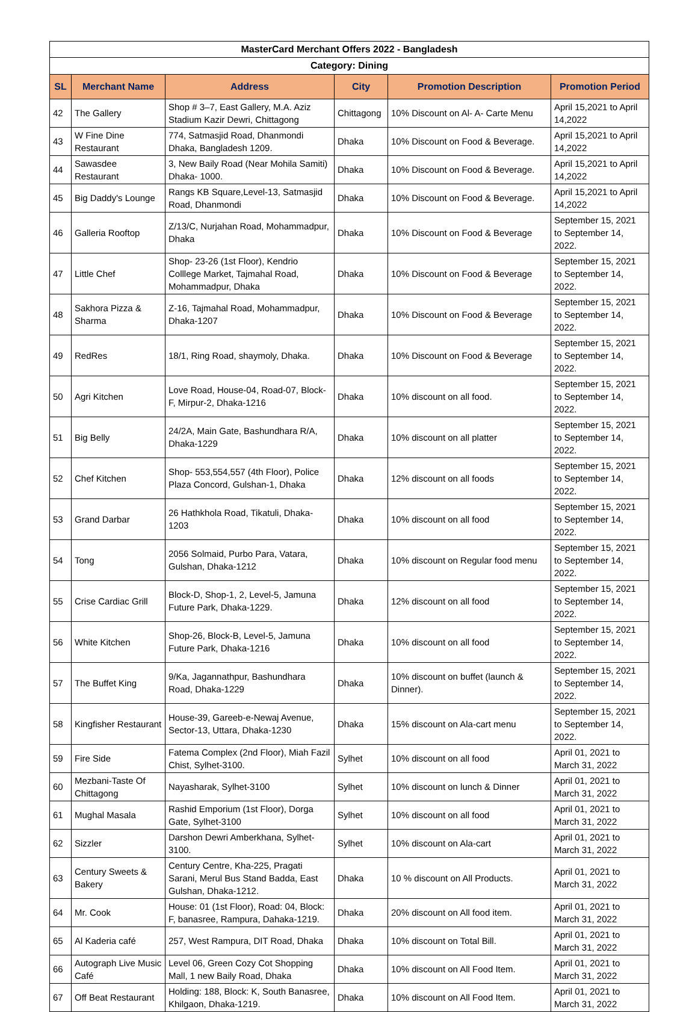| MasterCard Merchant Offers 2022 - Bangladesh | | | | | |
| --- | --- | --- | --- | --- | --- |
| Category: Dining | | | | | |
| SL | Merchant Name | Address | City | Promotion Description | Promotion Period |
| 42 | The Gallery | Shop # 3–7, East Gallery, M.A. Aziz Stadium Kazir Dewri, Chittagong | Chittagong | 10% Discount on Al- A- Carte Menu | April 15,2021 to April 14,2022 |
| 43 | W Fine Dine Restaurant | 774, Satmasjid Road, Dhanmondi Dhaka, Bangladesh 1209. | Dhaka | 10% Discount on Food & Beverage. | April 15,2021 to April 14,2022 |
| 44 | Sawasdee Restaurant | 3, New Baily Road (Near Mohila Samiti) Dhaka- 1000. | Dhaka | 10% Discount on Food & Beverage. | April 15,2021 to April 14,2022 |
| 45 | Big Daddy's Lounge | Rangs KB Square,Level-13, Satmasjid Road, Dhanmondi | Dhaka | 10% Discount on Food & Beverage. | April 15,2021 to April 14,2022 |
| 46 | Galleria Rooftop | Z/13/C, Nurjahan Road, Mohammadpur, Dhaka | Dhaka | 10% Discount on Food & Beverage | September 15, 2021 to September 14, 2022. |
| 47 | Little Chef | Shop- 23-26 (1st Floor), Kendrio Colllege Market, Tajmahal Road, Mohammadpur, Dhaka | Dhaka | 10% Discount on Food & Beverage | September 15, 2021 to September 14, 2022. |
| 48 | Sakhora Pizza & Sharma | Z-16, Tajmahal Road, Mohammadpur, Dhaka-1207 | Dhaka | 10% Discount on Food & Beverage | September 15, 2021 to September 14, 2022. |
| 49 | RedRes | 18/1, Ring Road, shaymoly, Dhaka. | Dhaka | 10% Discount on Food & Beverage | September 15, 2021 to September 14, 2022. |
| 50 | Agri Kitchen | Love Road, House-04, Road-07, Block-F, Mirpur-2, Dhaka-1216 | Dhaka | 10% discount on all food. | September 15, 2021 to September 14, 2022. |
| 51 | Big Belly | 24/2A, Main Gate, Bashundhara R/A, Dhaka-1229 | Dhaka | 10% discount on all platter | September 15, 2021 to September 14, 2022. |
| 52 | Chef Kitchen | Shop- 553,554,557 (4th Floor), Police Plaza Concord, Gulshan-1, Dhaka | Dhaka | 12% discount on all foods | September 15, 2021 to September 14, 2022. |
| 53 | Grand Darbar | 26 Hathkhola Road, Tikatuli, Dhaka-1203 | Dhaka | 10% discount on all food | September 15, 2021 to September 14, 2022. |
| 54 | Tong | 2056 Solmaid, Purbo Para, Vatara, Gulshan, Dhaka-1212 | Dhaka | 10% discount on Regular food menu | September 15, 2021 to September 14, 2022. |
| 55 | Crise Cardiac Grill | Block-D, Shop-1, 2, Level-5, Jamuna Future Park, Dhaka-1229. | Dhaka | 12% discount on all food | September 15, 2021 to September 14, 2022. |
| 56 | White Kitchen | Shop-26, Block-B, Level-5, Jamuna Future Park, Dhaka-1216 | Dhaka | 10% discount on all food | September 15, 2021 to September 14, 2022. |
| 57 | The Buffet King | 9/Ka, Jagannathpur, Bashundhara Road, Dhaka-1229 | Dhaka | 10% discount on buffet (launch & Dinner). | September 15, 2021 to September 14, 2022. |
| 58 | Kingfisher Restaurant | House-39, Gareeb-e-Newaj Avenue, Sector-13, Uttara, Dhaka-1230 | Dhaka | 15% discount on Ala-cart menu | September 15, 2021 to September 14, 2022. |
| 59 | Fire Side | Fatema Complex (2nd Floor), Miah Fazil Chist, Sylhet-3100. | Sylhet | 10% discount on all food | April 01, 2021 to March 31, 2022 |
| 60 | Mezbani-Taste Of Chittagong | Nayasharak, Sylhet-3100 | Sylhet | 10% discount on lunch & Dinner | April 01, 2021 to March 31, 2022 |
| 61 | Mughal Masala | Rashid Emporium (1st Floor), Dorga Gate, Sylhet-3100 | Sylhet | 10% discount on all food | April 01, 2021 to March 31, 2022 |
| 62 | Sizzler | Darshon Dewri Amberkhana, Sylhet-3100. | Sylhet | 10% discount on Ala-cart | April 01, 2021 to March 31, 2022 |
| 63 | Century Sweets & Bakery | Century Centre, Kha-225, Pragati Sarani, Merul Bus Stand Badda, East Gulshan, Dhaka-1212. | Dhaka | 10 % discount on All Products. | April 01, 2021 to March 31, 2022 |
| 64 | Mr. Cook | House: 01 (1st Floor), Road: 04, Block: F, banasree, Rampura, Dahaka-1219. | Dhaka | 20% discount on All food item. | April 01, 2021 to March 31, 2022 |
| 65 | Al Kaderia café | 257, West Rampura, DIT Road, Dhaka | Dhaka | 10% discount on Total Bill. | April 01, 2021 to March 31, 2022 |
| 66 | Autograph Live Music Café | Level 06, Green Cozy Cot Shopping Mall, 1 new Baily Road, Dhaka | Dhaka | 10% discount on All Food Item. | April 01, 2021 to March 31, 2022 |
| 67 | Off Beat Restaurant | Holding: 188, Block: K, South Banasree, Khilgaon, Dhaka-1219. | Dhaka | 10% discount on All Food Item. | April 01, 2021 to March 31, 2022 |